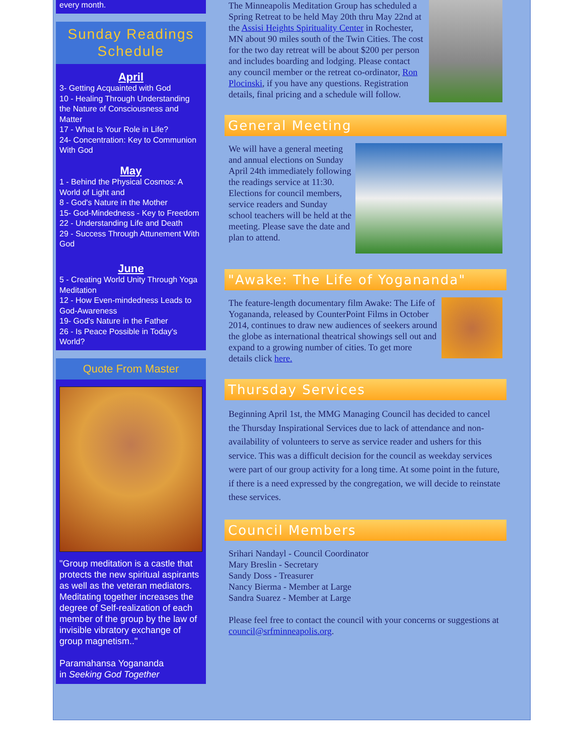every month.
Sunday Readings Schedule
April
3- Getting Acquainted with God
10 - Healing Through Understanding the Nature of Consciousness and Matter
17 - What Is Your Role in Life?
24- Concentration: Key to Communion With God
May
1 - Behind the Physical Cosmos: A World of Light and
8 - God's Nature in the Mother
15- God-Mindedness - Key to Freedom
22 - Understanding Life and Death
29 - Success Through Attunement With God
June
5 - Creating World Unity Through Yoga Meditation
12 - How Even-mindedness Leads to God-Awareness
19- God's Nature in the Father
26 - Is Peace Possible in Today's World?
Quote From Master
"Group meditation is a castle that protects the new spiritual aspirants as well as the veteran mediators. Meditating together increases the degree of Self-realization of each member of the group by the law of invisible vibratory exchange of group magnetism.."
Paramahansa Yogananda
in Seeking God Together
The Minneapolis Meditation Group has scheduled a Spring Retreat to be held May 20th thru May 22nd at the Assisi Heights Spirituality Center in Rochester, MN about 90 miles south of the Twin Cities. The cost for the two day retreat will be about $200 per person and includes boarding and lodging. Please contact any council member or the retreat co-ordinator, Ron Plocinski, if you have any questions. Registration details, final pricing and a schedule will follow.
General Meeting
We will have a general meeting and annual elections on Sunday April 24th immediately following the readings service at 11:30. Elections for council members, service readers and Sunday school teachers will be held at the meeting. Please save the date and plan to attend.
"Awake: The Life of Yogananda"
The feature-length documentary film Awake: The Life of Yogananda, released by CounterPoint Films in October 2014, continues to draw new audiences of seekers around the globe as international theatrical showings sell out and expand to a growing number of cities. To get more details click here.
Thursday Services
Beginning April 1st, the MMG Managing Council has decided to cancel the Thursday Inspirational Services due to lack of attendance and non-availability of volunteers to serve as service reader and ushers for this service. This was a difficult decision for the council as weekday services were part of our group activity for a long time. At some point in the future, if there is a need expressed by the congregation, we will decide to reinstate these services.
Council Members
Srihari Nandayl - Council Coordinator
Mary Breslin - Secretary
Sandy Doss - Treasurer
Nancy Bierma - Member at Large
Sandra Suarez - Member at Large
Please feel free to contact the council with your concerns or suggestions at council@srfminneapolis.org.